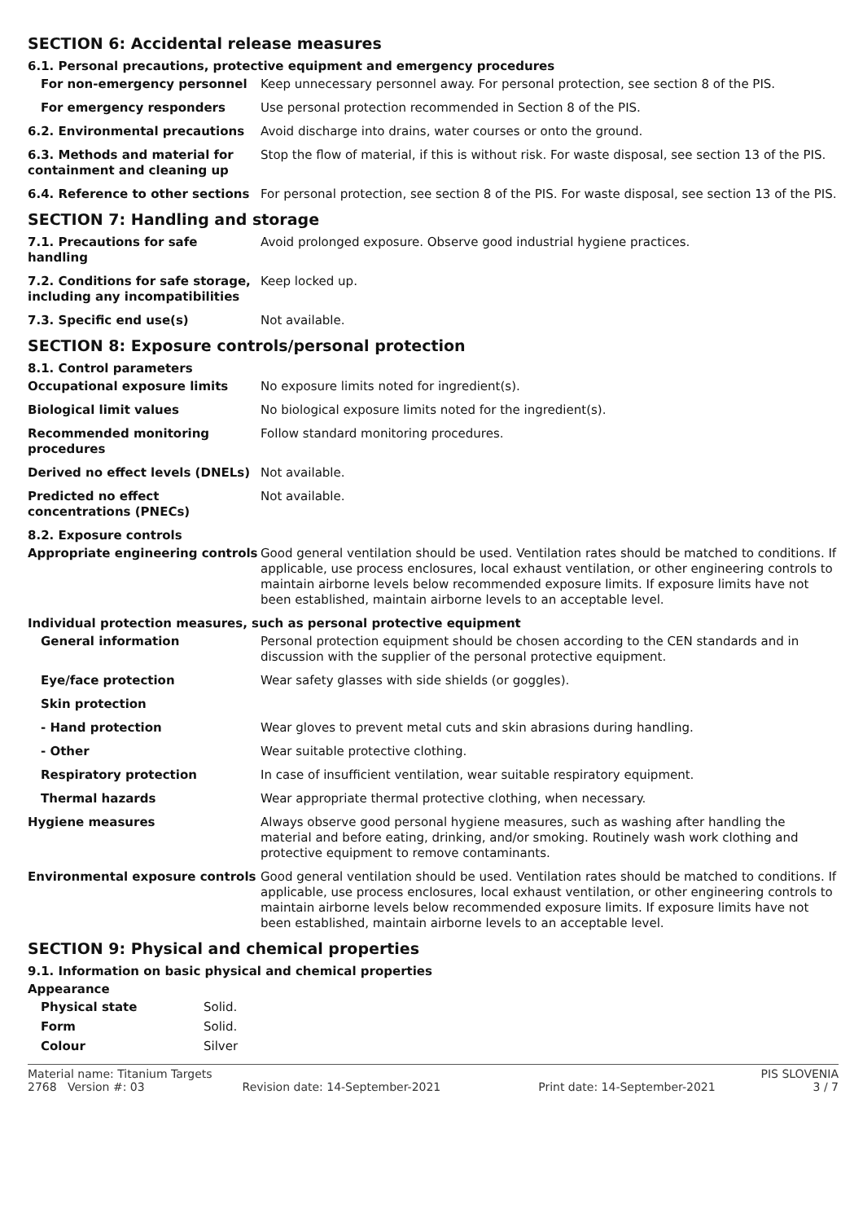SECTION 6: Accidental release measures
6.1. Personal precautions, protective equipment and emergency procedures
For non-emergency personnel Keep unnecessary personnel away. For personal protection, see section 8 of the PIS.
For emergency responders Use personal protection recommended in Section 8 of the PIS.
6.2. Environmental precautions Avoid discharge into drains, water courses or onto the ground.
6.3. Methods and material for containment and cleaning up
Stop the flow of material, if this is without risk. For waste disposal, see section 13 of the PIS.
6.4. Reference to other sections
For personal protection, see section 8 of the PIS. For waste disposal, see section 13 of the PIS.
SECTION 7: Handling and storage
7.1. Precautions for safe handling
Avoid prolonged exposure. Observe good industrial hygiene practices.
7.2. Conditions for safe storage, including any incompatibilities
Keep locked up.
7.3. Specific end use(s) Not available.
SECTION 8: Exposure controls/personal protection
8.1. Control parameters
Occupational exposure limits No exposure limits noted for ingredient(s).
Biological limit values No biological exposure limits noted for the ingredient(s).
Recommended monitoring procedures
Follow standard monitoring procedures.
Derived no effect levels (DNELs)
Not available.
Predicted no effect concentrations (PNECs)
Not available.
8.2. Exposure controls
Appropriate engineering controls
Good general ventilation should be used. Ventilation rates should be matched to conditions. If applicable, use process enclosures, local exhaust ventilation, or other engineering controls to maintain airborne levels below recommended exposure limits. If exposure limits have not been established, maintain airborne levels to an acceptable level.
Individual protection measures, such as personal protective equipment
General information Personal protection equipment should be chosen according to the CEN standards and in discussion with the supplier of the personal protective equipment.
Eye/face protection Wear safety glasses with side shields (or goggles).
Skin protection
- Hand protection Wear gloves to prevent metal cuts and skin abrasions during handling.
- Other Wear suitable protective clothing.
Respiratory protection In case of insufficient ventilation, wear suitable respiratory equipment.
Thermal hazards Wear appropriate thermal protective clothing, when necessary.
Hygiene measures Always observe good personal hygiene measures, such as washing after handling the material and before eating, drinking, and/or smoking. Routinely wash work clothing and protective equipment to remove contaminants.
Environmental exposure controls Good general ventilation should be used. Ventilation rates should be matched to conditions. If applicable, use process enclosures, local exhaust ventilation, or other engineering controls to maintain airborne levels below recommended exposure limits. If exposure limits have not been established, maintain airborne levels to an acceptable level.
SECTION 9: Physical and chemical properties
9.1. Information on basic physical and chemical properties
Appearance
Physical state Solid.
Form Solid.
Colour Silver
Material name: Titanium Targets PIS SLOVENIA
2768 Version #: 03 Revision date: 14-September-2021 Print date: 14-September-2021 3 / 7